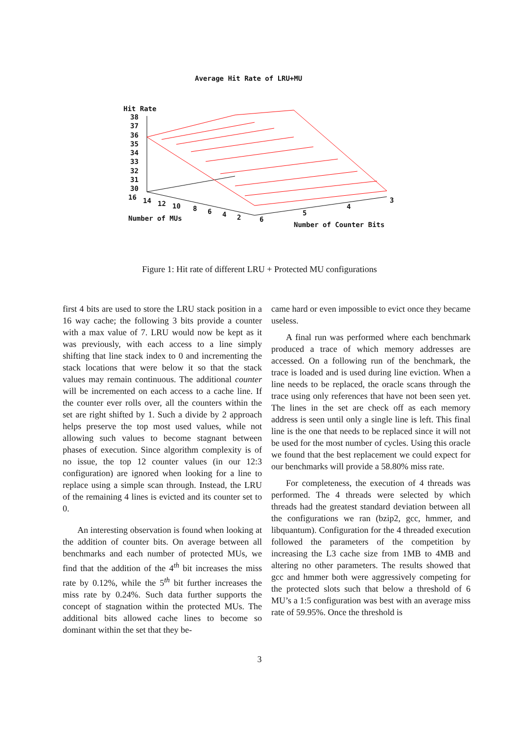Average Hit Rate of LRU+MU
Hit Rate
38
37
36
35
34
33
32
31
30
16 14 12 10 8 6 4 2
Number of MUs 6
5
4
3
Number of Counter Bits
Figure 1: Hit rate of different LRU + Protected MU configurations
first 4 bits are used to store the LRU stack position in a 16 way cache; the following 3 bits provide a counter with a max value of 7. LRU would now be kept as it was previously, with each access to a line simply shifting that line stack index to 0 and incrementing the stack locations that were below it so that the stack values may remain continuous. The additional counter will be incremented on each access to a cache line. If the counter ever rolls over, all the counters within the set are right shifted by 1. Such a divide by 2 approach helps preserve the top most used values, while not allowing such values to become stagnant between phases of execution. Since algorithm complexity is of no issue, the top 12 counter values (in our 12:3 configuration) are ignored when looking for a line to replace using a simple scan through. Instead, the LRU of the remaining 4 lines is evicted and its counter set to 0.
An interesting observation is found when looking at the addition of counter bits. On average between all benchmarks and each number of protected MUs, we find that the addition of the 4<sup>th</sup> bit increases the miss rate by 0.12%, while the 5<sup>th</sup> bit further increases the miss rate by 0.24%. Such data further supports the concept of stagnation within the protected MUs. The additional bits allowed cache lines to become so dominant within the set that they be-
came hard or even impossible to evict once they became useless.
A final run was performed where each benchmark produced a trace of which memory addresses are accessed. On a following run of the benchmark, the trace is loaded and is used during line eviction. When a line needs to be replaced, the oracle scans through the trace using only references that have not been seen yet. The lines in the set are check off as each memory address is seen until only a single line is left. This final line is the one that needs to be replaced since it will not be used for the most number of cycles. Using this oracle we found that the best replacement we could expect for our benchmarks will provide a 58.80% miss rate.
For completeness, the execution of 4 threads was performed. The 4 threads were selected by which threads had the greatest standard deviation between all the configurations we ran (bzip2, gcc, hmmer, and libquantum). Configuration for the 4 threaded execution followed the parameters of the competition by increasing the L3 cache size from 1MB to 4MB and altering no other parameters. The results showed that gcc and hmmer both were aggressively competing for the protected slots such that below a threshold of 6 MU’s a 1:5 configuration was best with an average miss rate of 59.95%. Once the threshold is
3